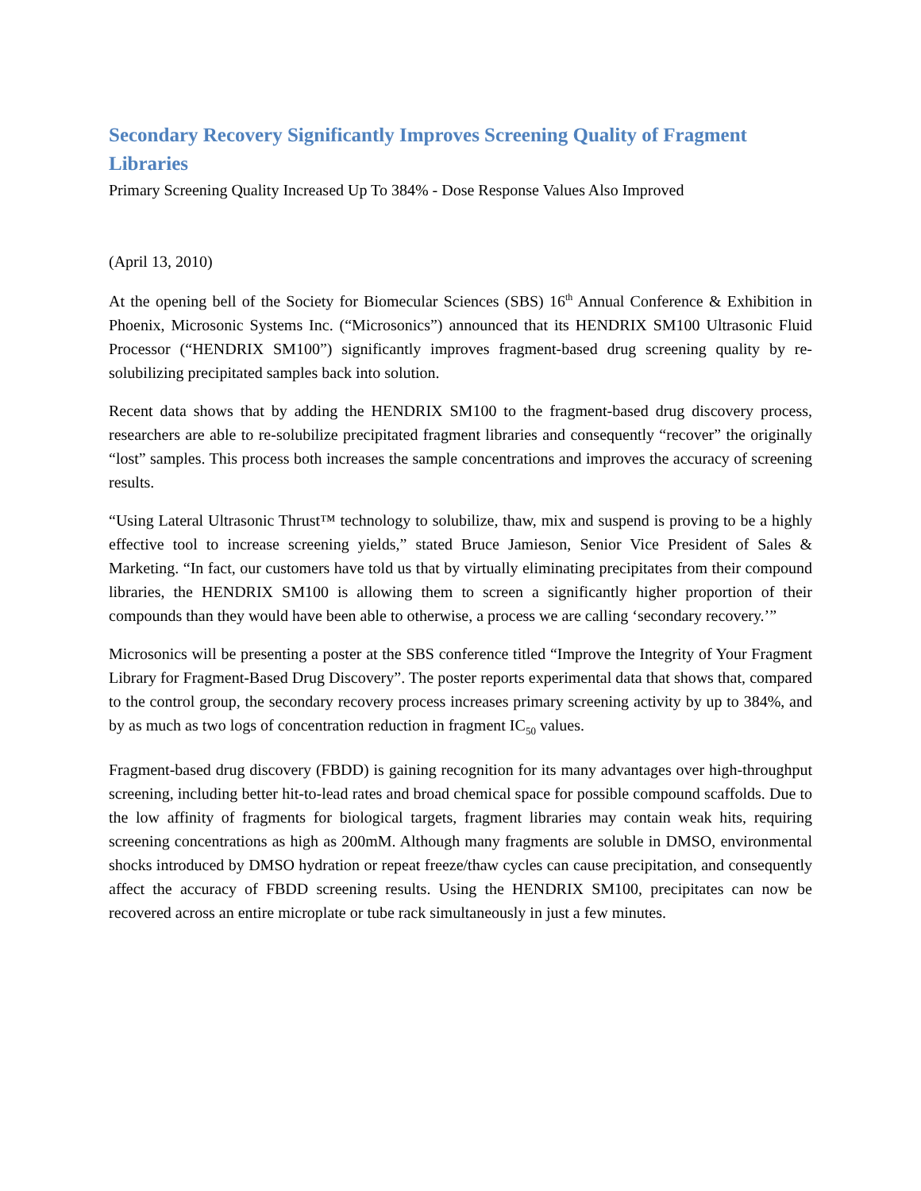Secondary Recovery Significantly Improves Screening Quality of Fragment Libraries
Primary Screening Quality Increased Up To 384% - Dose Response Values Also Improved
(April 13, 2010)
At the opening bell of the Society for Biomecular Sciences (SBS) 16<sup>th</sup> Annual Conference & Exhibition in Phoenix, Microsonic Systems Inc. (“Microsonics”) announced that its HENDRIX SM100 Ultrasonic Fluid Processor (“HENDRIX SM100”) significantly improves fragment-based drug screening quality by re-solubilizing precipitated samples back into solution.
Recent data shows that by adding the HENDRIX SM100 to the fragment-based drug discovery process, researchers are able to re-solubilize precipitated fragment libraries and consequently “recover” the originally “lost” samples. This process both increases the sample concentrations and improves the accuracy of screening results.
“Using Lateral Ultrasonic Thrust™ technology to solubilize, thaw, mix and suspend is proving to be a highly effective tool to increase screening yields,” stated Bruce Jamieson, Senior Vice President of Sales & Marketing. “In fact, our customers have told us that by virtually eliminating precipitates from their compound libraries, the HENDRIX SM100 is allowing them to screen a significantly higher proportion of their compounds than they would have been able to otherwise, a process we are calling ‘secondary recovery.’”
Microsonics will be presenting a poster at the SBS conference titled “Improve the Integrity of Your Fragment Library for Fragment-Based Drug Discovery”. The poster reports experimental data that shows that, compared to the control group, the secondary recovery process increases primary screening activity by up to 384%, and by as much as two logs of concentration reduction in fragment IC<sub>50</sub> values.
Fragment-based drug discovery (FBDD) is gaining recognition for its many advantages over high-throughput screening, including better hit-to-lead rates and broad chemical space for possible compound scaffolds. Due to the low affinity of fragments for biological targets, fragment libraries may contain weak hits, requiring screening concentrations as high as 200mM. Although many fragments are soluble in DMSO, environmental shocks introduced by DMSO hydration or repeat freeze/thaw cycles can cause precipitation, and consequently affect the accuracy of FBDD screening results. Using the HENDRIX SM100, precipitates can now be recovered across an entire microplate or tube rack simultaneously in just a few minutes.